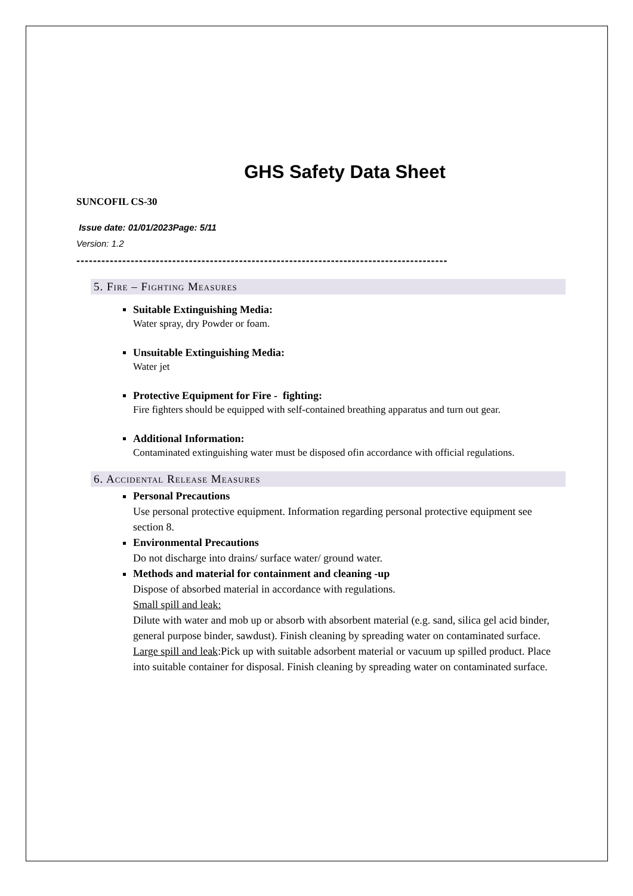GHS Safety Data Sheet
SUNCOFIL CS-30
Issue date: 01/01/2023Page: 5/11
Version: 1.2
-----------------------------------------------------------------------------------------
5. Fire – Fighting Measures
Suitable Extinguishing Media:
Water spray, dry Powder or foam.
Unsuitable Extinguishing Media:
Water jet
Protective Equipment for Fire - fighting:
Fire fighters should be equipped with self-contained breathing apparatus and turn out gear.
Additional Information:
Contaminated extinguishing water must be disposed ofin accordance with official regulations.
6. Accidental Release Measures
Personal Precautions
Use personal protective equipment. Information regarding personal protective equipment see section 8.
Environmental Precautions
Do not discharge into drains/ surface water/ ground water.
Methods and material for containment and cleaning -up
Dispose of absorbed material in accordance with regulations.
Small spill and leak:
Dilute with water and mob up or absorb with absorbent material (e.g. sand, silica gel acid binder, general purpose binder, sawdust). Finish cleaning by spreading water on contaminated surface.
Large spill and leak:Pick up with suitable adsorbent material or vacuum up spilled product. Place into suitable container for disposal. Finish cleaning by spreading water on contaminated surface.